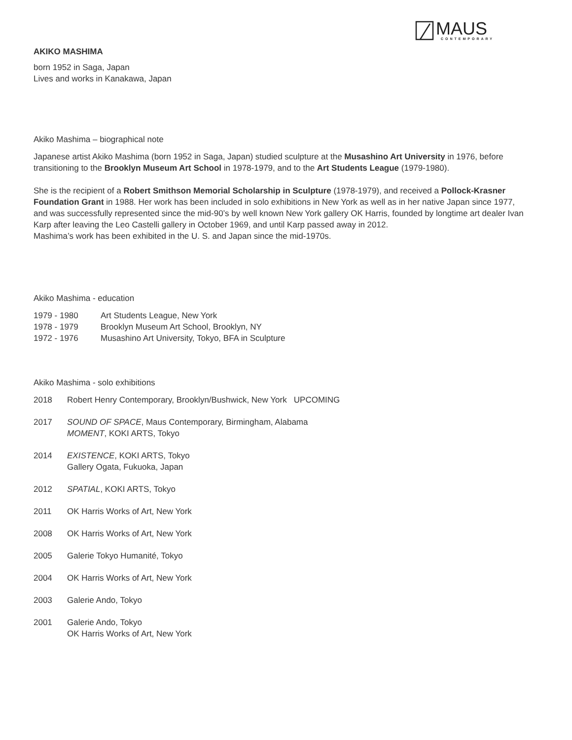MAUS
CONTEMPORARY
AKIKO MASHIMA
born 1952 in Saga, Japan
Lives and works in Kanakawa, Japan
Akiko Mashima – biographical note
Japanese artist Akiko Mashima (born 1952 in Saga, Japan) studied sculpture at the Musashino Art University in 1976, before transitioning to the Brooklyn Museum Art School in 1978-1979, and to the Art Students League (1979-1980).
She is the recipient of a Robert Smithson Memorial Scholarship in Sculpture (1978-1979), and received a Pollock-Krasner Foundation Grant in 1988. Her work has been included in solo exhibitions in New York as well as in her native Japan since 1977, and was successfully represented since the mid-90’s by well known New York gallery OK Harris, founded by longtime art dealer Ivan Karp after leaving the Leo Castelli gallery in October 1969, and until Karp passed away in 2012.
Mashima’s work has been exhibited in the U. S. and Japan since the mid-1970s.
Akiko Mashima - education
| 1979 - 1980 | Art Students League, New York |
| 1978 - 1979 | Brooklyn Museum Art School, Brooklyn, NY |
| 1972 - 1976 | Musashino Art University, Tokyo, BFA in Sculpture |
Akiko Mashima - solo exhibitions
| 2018 | Robert Henry Contemporary, Brooklyn/Bushwick, New York UPCOMING |
| 2017 | SOUND OF SPACE , Maus Contemporary, Birmingham, Alabama MOMENT , KOKI ARTS, Tokyo |
| 2014 | EXISTENCE , KOKI ARTS, Tokyo Gallery Ogata, Fukuoka, Japan |
| 2012 | SPATIAL , KOKI ARTS, Tokyo |
| 2011 | OK Harris Works of Art, New York |
| 2008 | OK Harris Works of Art, New York |
| 2005 | Galerie Tokyo Humanité, Tokyo |
| 2004 | OK Harris Works of Art, New York |
| 2003 | Galerie Ando, Tokyo |
| 2001 | Galerie Ando, Tokyo OK Harris Works of Art, New York |